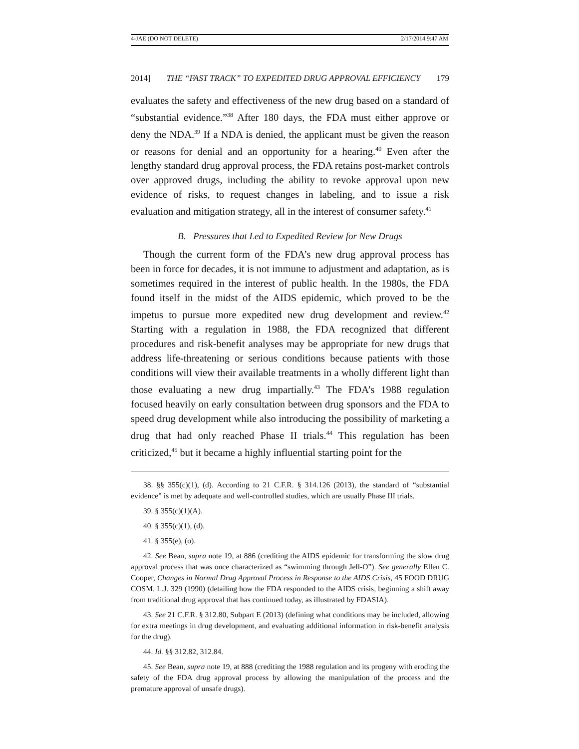4-JAE (DO NOT DELETE) 2/17/2014 9:47 AM
2014] THE “FAST TRACK” TO EXPEDITED DRUG APPROVAL EFFICIENCY 179
evaluates the safety and effectiveness of the new drug based on a standard of “substantial evidence.”<sup>38</sup> After 180 days, the FDA must either approve or deny the NDA.<sup>39</sup> If a NDA is denied, the applicant must be given the reason or reasons for denial and an opportunity for a hearing.<sup>40</sup> Even after the lengthy standard drug approval process, the FDA retains post-market controls over approved drugs, including the ability to revoke approval upon new evidence of risks, to request changes in labeling, and to issue a risk evaluation and mitigation strategy, all in the interest of consumer safety.<sup>41</sup>
B. Pressures that Led to Expedited Review for New Drugs
Though the current form of the FDA’s new drug approval process has been in force for decades, it is not immune to adjustment and adaptation, as is sometimes required in the interest of public health. In the 1980s, the FDA found itself in the midst of the AIDS epidemic, which proved to be the impetus to pursue more expedited new drug development and review.<sup>42</sup> Starting with a regulation in 1988, the FDA recognized that different procedures and risk-benefit analyses may be appropriate for new drugs that address life-threatening or serious conditions because patients with those conditions will view their available treatments in a wholly different light than those evaluating a new drug impartially.<sup>43</sup> The FDA’s 1988 regulation focused heavily on early consultation between drug sponsors and the FDA to speed drug development while also introducing the possibility of marketing a drug that had only reached Phase II trials.<sup>44</sup> This regulation has been criticized,<sup>45</sup> but it became a highly influential starting point for the
38. §§ 355(c)(1), (d). According to 21 C.F.R. § 314.126 (2013), the standard of “substantial evidence” is met by adequate and well-controlled studies, which are usually Phase III trials.
39. § 355(c)(1)(A).
40. § 355(c)(1), (d).
41. § 355(e), (o).
42. See Bean, supra note 19, at 886 (crediting the AIDS epidemic for transforming the slow drug approval process that was once characterized as “swimming through Jell-O”). See generally Ellen C. Cooper, Changes in Normal Drug Approval Process in Response to the AIDS Crisis, 45 FOOD DRUG COSM. L.J. 329 (1990) (detailing how the FDA responded to the AIDS crisis, beginning a shift away from traditional drug approval that has continued today, as illustrated by FDASIA).
43. See 21 C.F.R. § 312.80, Subpart E (2013) (defining what conditions may be included, allowing for extra meetings in drug development, and evaluating additional information in risk-benefit analysis for the drug).
44. Id. §§ 312.82, 312.84.
45. See Bean, supra note 19, at 888 (crediting the 1988 regulation and its progeny with eroding the safety of the FDA drug approval process by allowing the manipulation of the process and the premature approval of unsafe drugs).